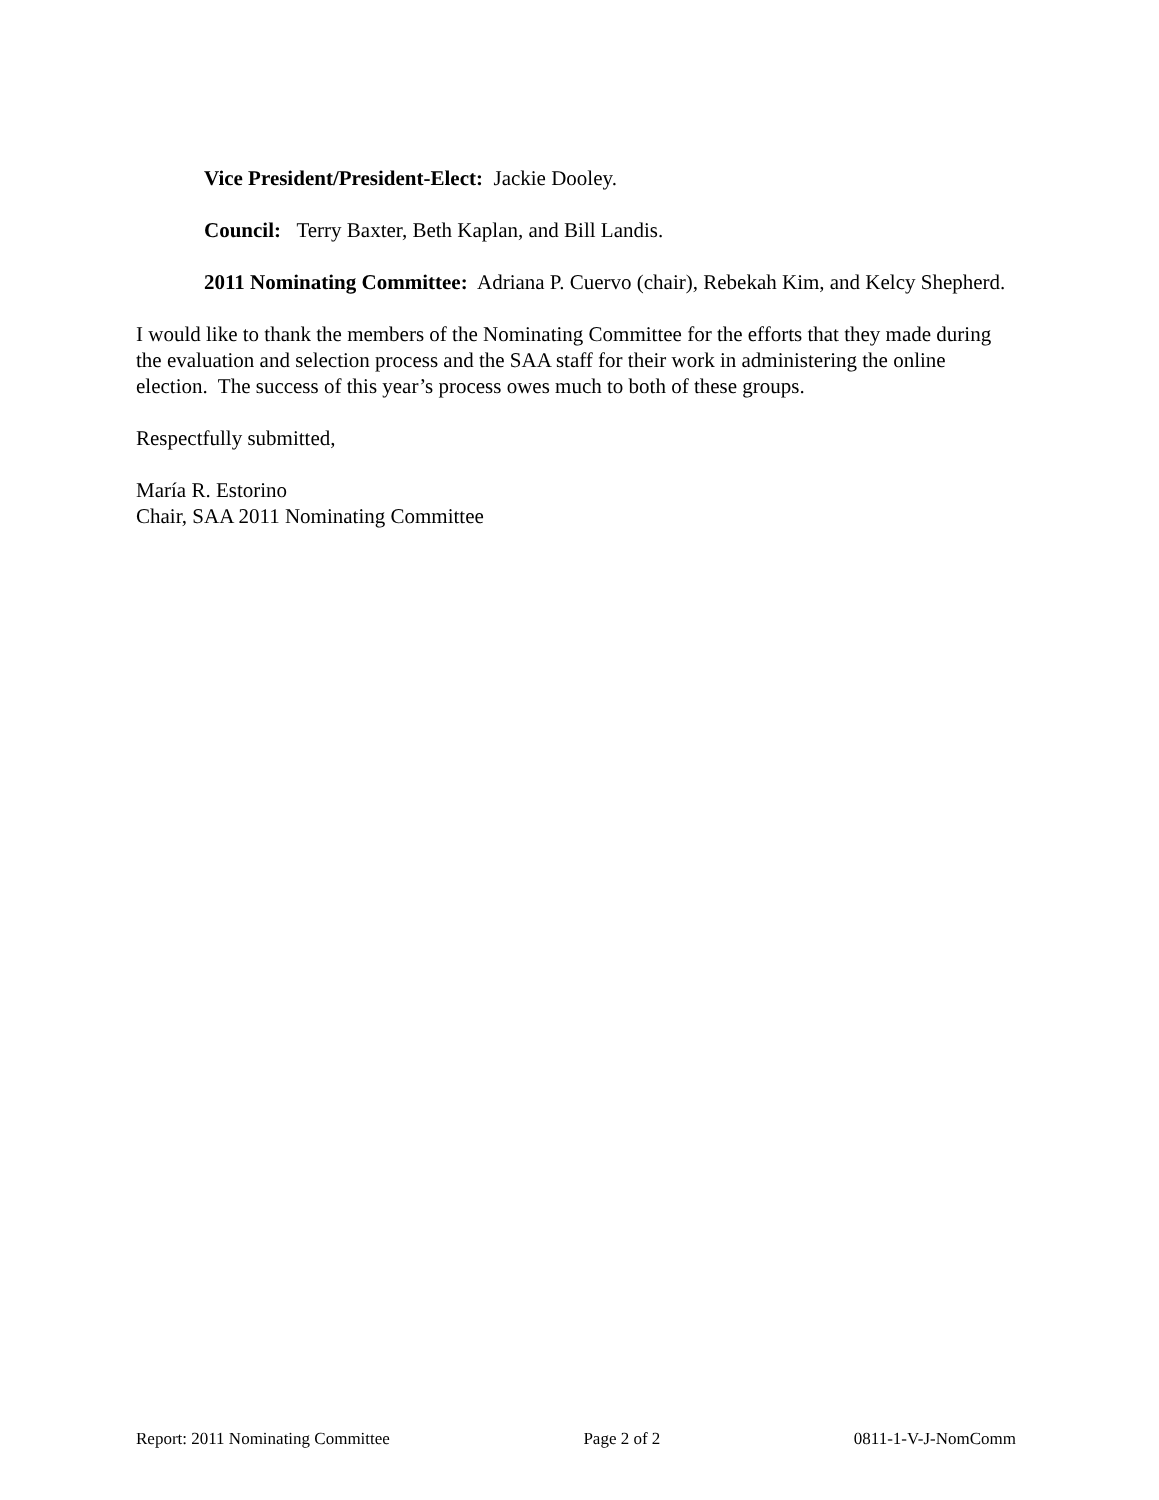Vice President/President-Elect: Jackie Dooley.
Council: Terry Baxter, Beth Kaplan, and Bill Landis.
2011 Nominating Committee: Adriana P. Cuervo (chair), Rebekah Kim, and Kelcy Shepherd.
I would like to thank the members of the Nominating Committee for the efforts that they made during the evaluation and selection process and the SAA staff for their work in administering the online election. The success of this year’s process owes much to both of these groups.
Respectfully submitted,
María R. Estorino
Chair, SAA 2011 Nominating Committee
Report: 2011 Nominating Committee Page 2 of 2 0811-1-V-J-NomComm